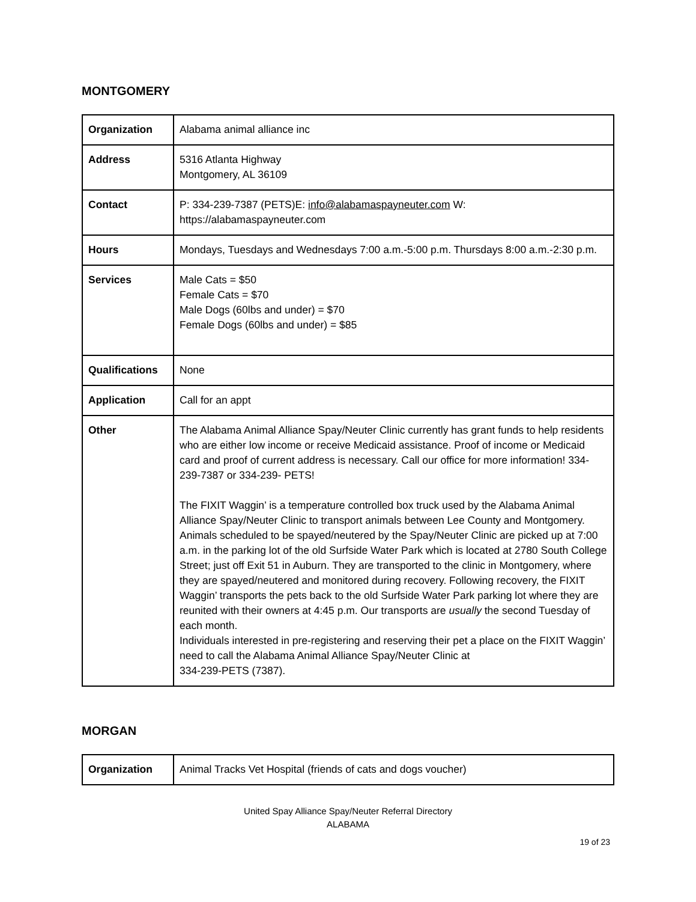MONTGOMERY
| Organization | Alabama animal alliance inc |
| Address | 5316 Atlanta Highway Montgomery, AL 36109 |
| Contact | P: 334-239-7387 (PETS)E: info@alabamaspayneuter.com W: https://alabamaspayneuter.com |
| Hours | Mondays, Tuesdays and Wednesdays 7:00 a.m.-5:00 p.m. Thursdays 8:00 a.m.-2:30 p.m. |
| Services | Male Cats = $50 Female Cats = $70 Male Dogs (60lbs and under) = $70 Female Dogs (60lbs and under) = $85 |
| Qualifications | None |
| Application | Call for an appt |
| Other | The Alabama Animal Alliance Spay/Neuter Clinic currently has grant funds to help residents who are either low income or receive Medicaid assistance. Proof of income or Medicaid card and proof of current address is necessary. Call our office for more information! 334-239-7387 or 334-239- PETS! The FIXIT Waggin’ is a temperature controlled box truck used by the Alabama Animal Alliance Spay/Neuter Clinic to transport animals between Lee County and Montgomery. Animals scheduled to be spayed/neutered by the Spay/Neuter Clinic are picked up at 7:00 a.m. in the parking lot of the old Surfside Water Park which is located at 2780 South College Street; just off Exit 51 in Auburn. They are transported to the clinic in Montgomery, where they are spayed/neutered and monitored during recovery. Following recovery, the FIXIT Waggin’ transports the pets back to the old Surfside Water Park parking lot where they are reunited with their owners at 4:45 p.m. Our transports are usually the second Tuesday of each month. Individuals interested in pre-registering and reserving their pet a place on the FIXIT Waggin’ need to call the Alabama Animal Alliance Spay/Neuter Clinic at 334-239-PETS (7387). |
MORGAN
| Organization | Animal Tracks Vet Hospital (friends of cats and dogs voucher) |
United Spay Alliance Spay/Neuter Referral Directory
ALABAMA
19 of 23